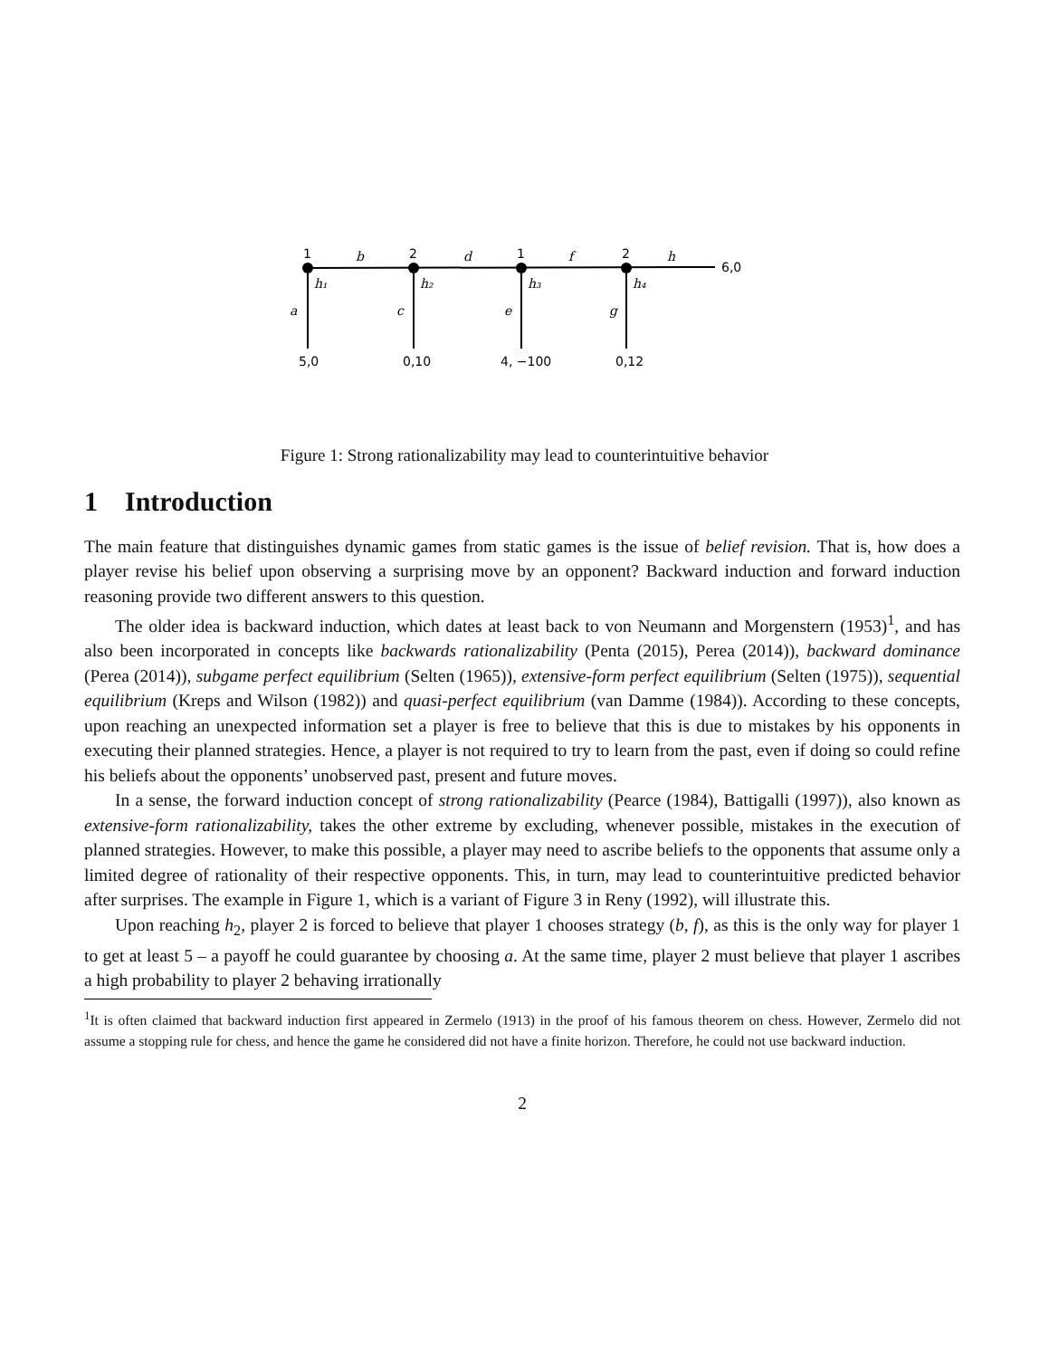1
2
1
2
b
d
f
h
h₁
h₂
h₃
h₄
a
c
e
g
6,0
5,0
0,10
4, −100
0,12
Figure 1: Strong rationalizability may lead to counterintuitive behavior
1 Introduction
The main feature that distinguishes dynamic games from static games is the issue of belief revision. That is, how does a player revise his belief upon observing a surprising move by an opponent? Backward induction and forward induction reasoning provide two different answers to this question.
The older idea is backward induction, which dates at least back to von Neumann and Morgenstern (1953)<sup>1</sup>, and has also been incorporated in concepts like backwards rationalizability (Penta (2015), Perea (2014)), backward dominance (Perea (2014)), subgame perfect equilibrium (Selten (1965)), extensive-form perfect equilibrium (Selten (1975)), sequential equilibrium (Kreps and Wilson (1982)) and quasi-perfect equilibrium (van Damme (1984)). According to these concepts, upon reaching an unexpected information set a player is free to believe that this is due to mistakes by his opponents in executing their planned strategies. Hence, a player is not required to try to learn from the past, even if doing so could refine his beliefs about the opponents’ unobserved past, present and future moves.
In a sense, the forward induction concept of strong rationalizability (Pearce (1984), Battigalli (1997)), also known as extensive-form rationalizability, takes the other extreme by excluding, whenever possible, mistakes in the execution of planned strategies. However, to make this possible, a player may need to ascribe beliefs to the opponents that assume only a limited degree of rationality of their respective opponents. This, in turn, may lead to counterintuitive predicted behavior after surprises. The example in Figure 1, which is a variant of Figure 3 in Reny (1992), will illustrate this.
Upon reaching h<sub>2</sub>, player 2 is forced to believe that player 1 chooses strategy (b, f), as this is the only way for player 1 to get at least 5 – a payoff he could guarantee by choosing a. At the same time, player 2 must believe that player 1 ascribes a high probability to player 2 behaving irrationally
<sup>1</sup> It is often claimed that backward induction first appeared in Zermelo (1913) in the proof of his famous theorem on chess. However, Zermelo did not assume a stopping rule for chess, and hence the game he considered did not have a finite horizon. Therefore, he could not use backward induction.
2